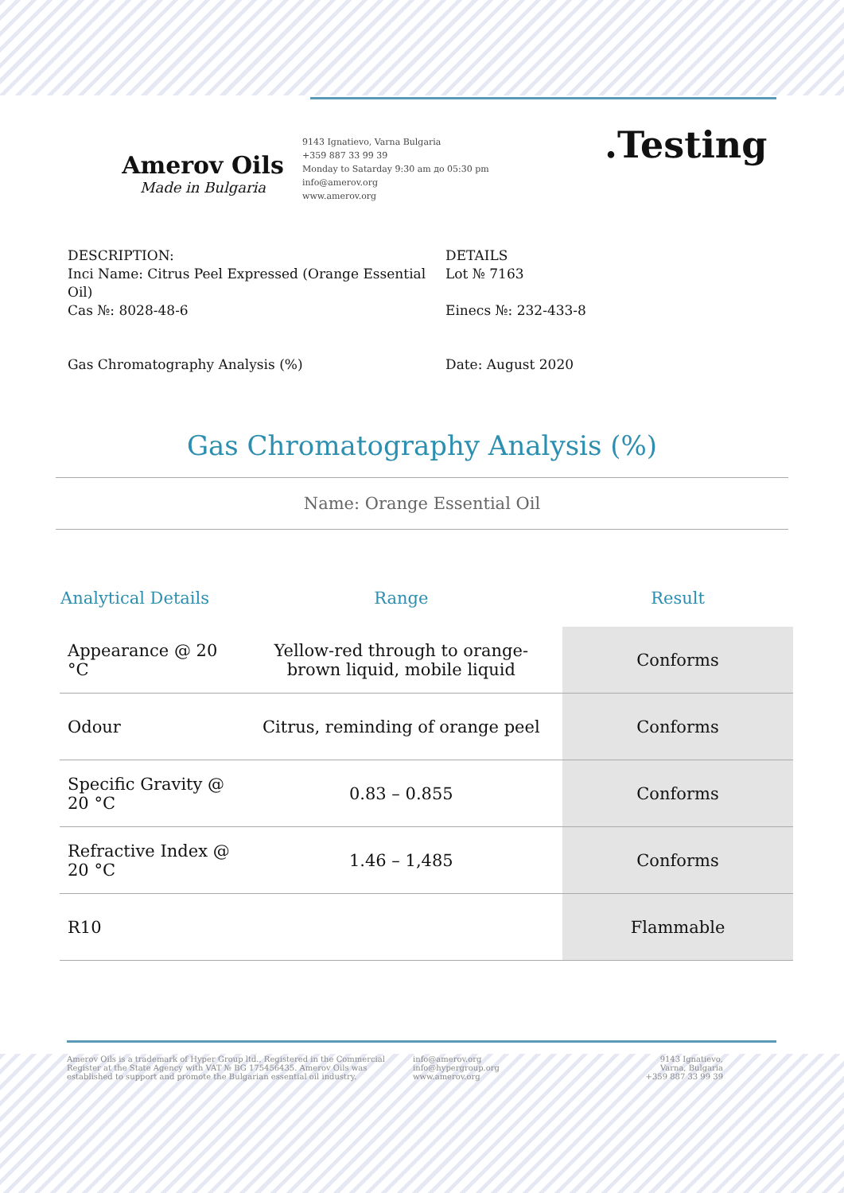Amerov Oils
Made in Bulgaria
9143 Ignatievo, Varna Bulgaria
+359 887 33 99 39
Monday to Satarday 9:30 am до 05:30 pm
info@amerov.org
www.amerov.org
.Testing
DESCRIPTION:
Inci Name: Citrus Peel Expressed (Orange Essential Oil)
Cas №: 8028-48-6
DETAILS
Lot № 7163
Einecs №: 232-433-8
Gas Chromatography Analysis (%) Date: August 2020
Gas Chromatography Analysis (%)
Name: Orange Essential Oil
| Analytical Details | Range | Result |
| --- | --- | --- |
| Appearance @ 20 °C | Yellow-red through to orange-brown liquid, mobile liquid | Conforms |
| Odour | Citrus, reminding of orange peel | Conforms |
| Specific Gravity @ 20 °C | 0.83 – 0.855 | Conforms |
| Refractive Index @ 20 °C | 1.46 – 1,485 | Conforms |
| R10 | | Flammable |
Amerov Oils is a trademark of Hyper Group ltd., Registered in the Commercial Register at the State Agency with VAT № BG 175456435. Amerov Oils was established to support and promote the Bulgarian essential oil industry.
info@amerov.org
info@hypergroup.org
www.amerov.org
9143 Ignatievo,
Varna, Bulgaria
+359 887 33 99 39